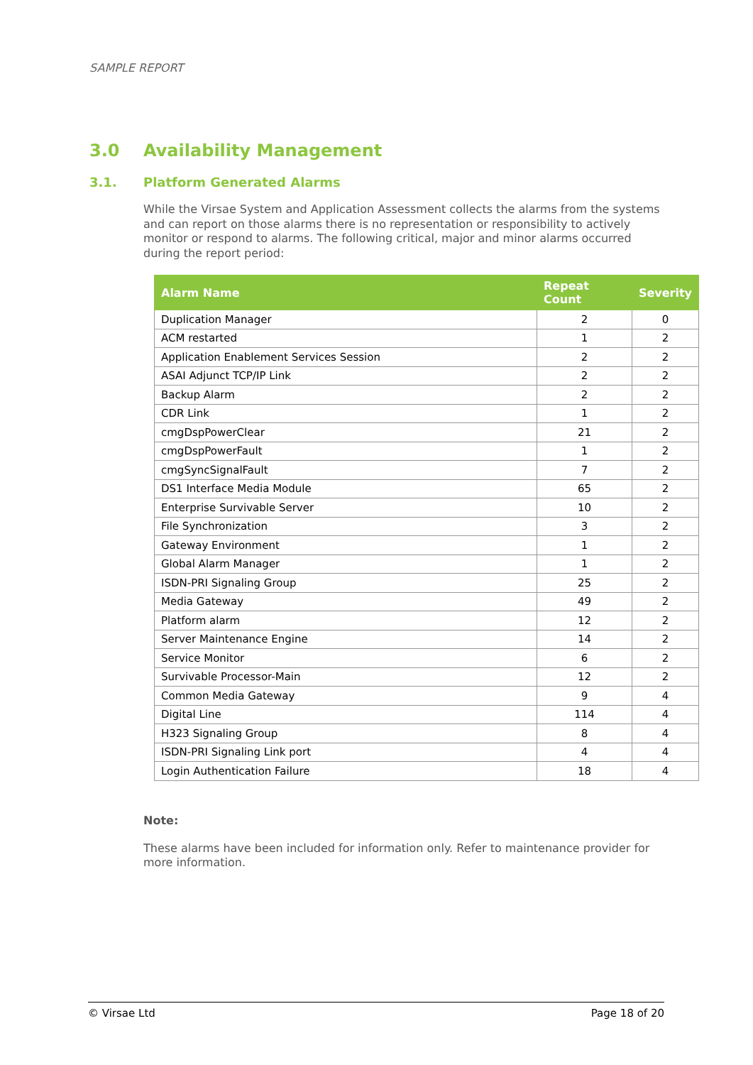SAMPLE REPORT
3.0 Availability Management
3.1. Platform Generated Alarms
While the Virsae System and Application Assessment collects the alarms from the systems and can report on those alarms there is no representation or responsibility to actively monitor or respond to alarms. The following critical, major and minor alarms occurred during the report period:
| Alarm Name | Repeat Count | Severity |
| --- | --- | --- |
| Duplication Manager | 2 | 0 |
| ACM restarted | 1 | 2 |
| Application Enablement Services Session | 2 | 2 |
| ASAI Adjunct TCP/IP Link | 2 | 2 |
| Backup Alarm | 2 | 2 |
| CDR Link | 1 | 2 |
| cmgDspPowerClear | 21 | 2 |
| cmgDspPowerFault | 1 | 2 |
| cmgSyncSignalFault | 7 | 2 |
| DS1 Interface Media Module | 65 | 2 |
| Enterprise Survivable Server | 10 | 2 |
| File Synchronization | 3 | 2 |
| Gateway Environment | 1 | 2 |
| Global Alarm Manager | 1 | 2 |
| ISDN-PRI Signaling Group | 25 | 2 |
| Media Gateway | 49 | 2 |
| Platform alarm | 12 | 2 |
| Server Maintenance Engine | 14 | 2 |
| Service Monitor | 6 | 2 |
| Survivable Processor-Main | 12 | 2 |
| Common Media Gateway | 9 | 4 |
| Digital Line | 114 | 4 |
| H323 Signaling Group | 8 | 4 |
| ISDN-PRI Signaling Link port | 4 | 4 |
| Login Authentication Failure | 18 | 4 |
Note:
These alarms have been included for information only. Refer to maintenance provider for more information.
© Virsae Ltd Page 18 of 20